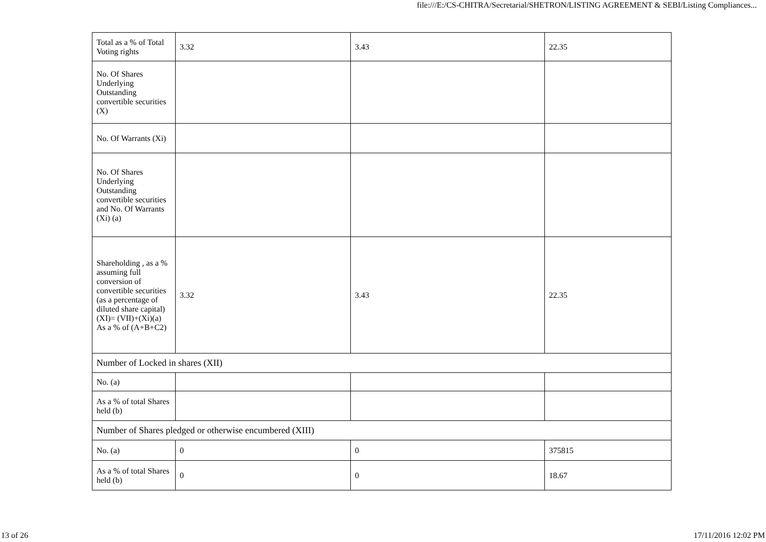file:///E:/CS-CHITRA/Secretarial/SHETRON/LISTING AGREEMENT & SEBI/Listing Compliances...
| Total as a % of Total Voting rights | 3.32 | 3.43 | 22.35 |
| No. Of Shares Underlying Outstanding convertible securities (X) | | | |
| No. Of Warrants (Xi) | | | |
| No. Of Shares Underlying Outstanding convertible securities and No. Of Warrants (Xi) (a) | | | |
| Shareholding , as a % assuming full conversion of convertible securities (as a percentage of diluted share capital) (XI)= (VII)+(Xi)(a) As a % of (A+B+C2) | 3.32 | 3.43 | 22.35 |
| Number of Locked in shares (XII) | | | |
| No. (a) | | | |
| As a % of total Shares held (b) | | | |
| Number of Shares pledged or otherwise encumbered (XIII) | | | |
| No. (a) | 0 | 0 | 375815 |
| As a % of total Shares held (b) | 0 | 0 | 18.67 |
13 of 26 17/11/2016 12:02 PM